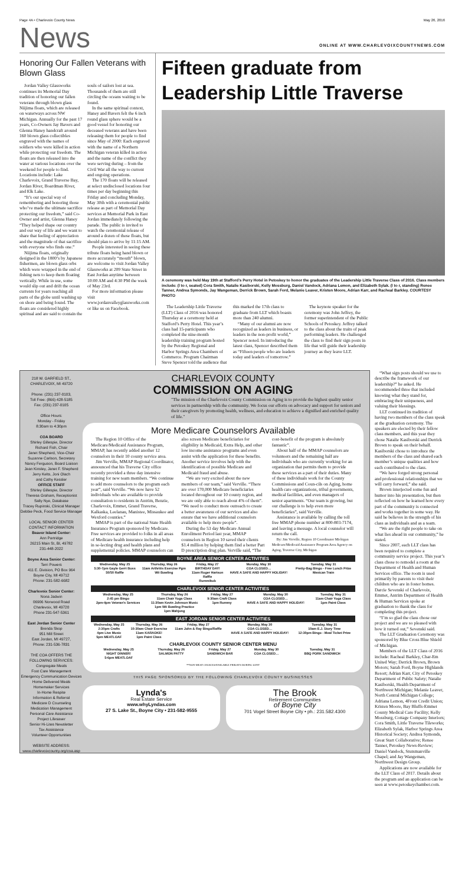Page 4A • Charlevoix County News May 26, 2016
News
ONLINE AT WWW.CHARLEVOIXCOUNTYNEWS.COM
Honoring Our Fallen Veterans with Blown Glass
Jordan Valley Glassworks continues its Memorial Day tradition of honoring our fallen veterans through blown glass Niijima floats, which are released on waterways across NW Michigan. Annually for the past 17 years, Co-Owners Jay Bavers and Glenna Haney handcraft around 160 blown glass collectibles engraved with the names of soldiers who were killed in action while protecting our freedom. The floats are then released into the water at various locations over the weekend for people to find. Locations include: Lake Charlevoix, Grand Traverse Bay, Jordan River, Boardman River, and Elk Lake.
“It’s our special way of remembering and honoring those who’ve made the ultimate sacrifice protecting our freedom,” said Co-Owner and artist, Glenna Haney “They helped shape our country and our way of life and we want to share that feeling of appreciation and the magnitude of that sacrifice with everyone who finds one.”
Niijima floats, originally designed in the 1800’s by Japanese fishermen, are blown glass orbs which were wrapped in the end of fishing nets to keep them floating vertically. While in use, some would slip out and drift the ocean currents for years reaching all parts of the globe until washing up on shore and being found. The floats are considered highly spiritual and are said to contain the souls of sailors lost at sea. Thousands of them are still circling the oceans waiting to be found.
In the same spiritual context, Haney and Bavers felt the 6 inch round glass sphere would be a good vessel for honoring our deceased veterans and have been releasing them for people to find since May of 2000: Each engraved with the name of a Northern Michigan veteran killed in action and the name of the conflict they were serving during – from the Civil War all the way to current and ongoing operations.
The 170 floats will be released at select undisclosed locations four times per day beginning this Friday and concluding Monday, May 30th with a ceremonial public release as part of Memorial Day services at Memorial Park in East Jordan immediately following the parade. The public is invited to watch the ceremonial release of around a dozen of these floats, but should plan to arrive by 11:15 AM.
People interested in seeing these tribute floats being hand blown or more accurately “mouth” blown, are welcome to visit Jordan Valley Glassworks at 209 State Street in East Jordan anytime between 10:00 AM and 4:30 PM the week of May 23rd.
For more information please visit www.jordanvalleyglassworks.com or like us on Facebook.
Fifteen graduate from Leadership Little Traverse
A ceremony was held May 19th at Stafford’s Perry Hotel in Petoskey to honor the graduates of the Leadership Little Traverse Class of 2016. Class members include: (l to r, seated) Cora Smith, Natalie Kasiborski, Kelly Mossburg, Daniel Vandock, Adriana Lemon, and Elizabeth Sylak. (l to r, standing) Renee Tanner, Andrea Symonds, Jay Wangeman, Derrick Brown, Sarah Ford, Melanie Leaver, Kristen Moore, Adrian Karr, and Racheal Barkley. COURTESY PHOTO
The Leadership Little Traverse (LLT) Class of 2016 was honored Thursday at a ceremony held at Stafford’s Perry Hotel. This year’s class had 15-participants who completed the nine-month leadership training program hosted by the Petoskey Regional and Harbor Springs Area Chambers of Commerce. Program Chairman Steve Spencer told the audience that this marked the 17th class to graduate from LLT which boasts more than 240 alumni.
“Many of our alumni are now recognized as leaders in business, or leaders in the non-profit world,” Spencer noted. In introducing the latest class, Spencer described them as “Fifteen people who are leaders today and leaders of tomorrow.”
The keynote speaker for the ceremony was John Jeffrey, the former superintendent of the Public Schools of Petoskey. Jeffrey talked to the class about the traits of peak performing leaders. He challenged the class to find their sign posts in life that will guide their leadership journey as they leave LLT.
218 W. GARFIELD ST., CHARLEVOIX, MI 49720
Phone: (231) 237-0103,
Toll Free: (866) 428-5185
Fax: (231) 237-0105
Office Hours:
Monday - Friday
8:30am to 4:30pm
COA BOARD
Shirley Gillespie, Director
Richard Fish, Chair
Janet Shepherd, Vice-Chair
Suzanne Carlson, Secretary
Nancy Ferguson, Board Liaison
Jean Kinsley, Janet F. Shepherd
Jerry Kelts, Joni Olach
and Cathy Kessler
OFFICE STAFF
Shirley Gillespie, Director
Theresa Graham, Receptionist
Sally Nye, Database
Tracey Rupinski, Clinical Manager
Debbie Peck, Food Service Manager
LOCAL SENIOR CENTER CONTACT INFORMATION
Beaver Island Center:
Ann Partridge
26215 Main St, BI, 49782
231-448-2022
Boyne Area Senior Center:
Terri Powers
411 E. Division, PO Box 964
Boyne City, MI 49712
Phone: 231-582-6682
Charlevoix Senior Center:
Nona Jadwin
06906 Norwood Road
Charlevoix, MI 49720
Phone 231-547-5361
East Jordan Senior Center
Brenda Skop
951 Mill Street
East Jordan, MI 49727,
Phone: 231-536-7831
THE COA OFFERS THE FOLLOWING SERVICES:
Congregate Meals
Foot Care Management
Emergency Communication Devices
Home Delivered Meals
Homemaker Services
In-Home Respite
Information & Referral
Medicare D Counseling
Medication Management
Personal Care Assistance
Project Lifesaver
Senior Hi-Lites Newsletter
Tax Assistance
Volunteer Opportunities
WEBSITE ADDRESS:
www.charlevoixcounty.org/coa.asp
CHARLEVOIX COUNTY
COMMISSION ON AGING
"The mission of the Charlevoix County Commission on Aging is to provide the highest quality senior services in partnership with the community. We focus our efforts on advocacy and support for seniors and their caregivers by promoting health, wellness, and education to achieve a dignified and enriched quality of life."
More Medicare Counselors Available
The Region 10 Office of the Medicare/Medicaid Assistance Program, MMAP, has recently added another 12 counselors in their 10 county service area.
Jim Verville, MMAP Regional Coordinator, announced that his Traverse City office recently provided a three day intensive training for new team members. “We continue to add more counselors to the program each year”, said Verville. “We now have 52 individuals who are available to provide consultation to residents in Antrim, Benzie, Charlevoix, Emmet, Grand Traverse, Kalkaska, Leelanau, Manistee, Missaukee and Wexford counties.”
MMAP is part of the national State Health Insurance Program sponsored by Medicare. Free services are provided to folks in all areas of Medicare health insurance including help in se-lecting drug and health plans and supplemental policies. MMAP counselors can also screen Medicare beneficiaries for eligibility in Medicaid, Extra Help, and other low income assistance programs and even assist with the application for these benefits. Another service involves help with the identification of possible Medicare and Medicaid fraud and abuse.
“We are very excited about the new members of our team,” said Verville. “There are over 170,000 Medicare beneficiaries located throughout our 10 county region, and we are only able to reach about 4% of them”. “We need to conduct more outreach to create a better awareness of our services and also ensure that we have additional counselors available to help more people”.
During the 53 day Medicare Annual Enrollment Period last year, MMAP counselors in Region 10 saved their clients $1.4 million by helping them find a better Part D prescription drug plan. Verville said, “The cost-benefit of the program is absolutely fantastic”.
About half of the MMAP counselors are volunteers and the remaining half are individuals who are currently working for an organization that permits them to provide these services as a part of their duties. Many of these individuals work for the County Commissions and Coun-cils on Aging, home health care organizations, tribal governments, medical facilities, and even managers of senior apartments. “Our team is growing, but our challenge is to help even more beneficiaries”, said Verville.
Assistance is available by calling the toll free MMAP phone number at 800-803-7174, and leaving a message. A local counselor will return the call.
By: Jim Verville, Region 10 Coordinator Michigan Medicare/Medicaid Assistance Program Area Agency on Aging, Traverse City, Michigan
| BOYNE AREA SENIOR CENTER ACTIVITIES | | | | |
| --- | --- | --- | --- | --- |
| Wednesday, May 25 5:30-7pm Gayle Gerri Boss 50/50 Raffle | Thursday, May 26 11am Arthritis Exercise Pgm Wii Bowling | Friday, May 27 BIRTHDAY DAY! 11am Roger Hartson Raffle Rummikub | Monday, May 30 COA CLOSED… HAVE A SAFE AND HAPPY HOLIDAY! | Tuesday, May 31 Pretty-Bag Bingo - Free Lunch Prize Mexican Train |
| CHARLEVOIX SENIOR CENTER ACTIVITIES | | | | |
| --- | --- | --- | --- | --- |
| Wednesday, May 25 2:45 pm Bingo 2pm-4pm Veteran's Services | Thursday, May 26 11am Chair Yoga Class 11:30am Kevin Johnson Music 1pm Wii Bowling Practice 1pm Mahjong | Friday, May 27 9:30am Craft Class 1pm Rummy | Monday, May 30 COA CLOSED… HAVE A SAFE AND HAPPY HOLIDAY! | Tuesday, May 31 11am Chair Yoga Class 1pm Paint Class |
| EAST JORDAN SENIOR CENTER ACTIVITIES | | | | |
| --- | --- | --- | --- | --- |
| Wednesday, May 25 2:30pm Crafts 4pm Live Music 5pm MEATLOAF | Thursday, May 26 10:30am Chair Exercise 11am KARAOKE! 1pm Paint Class | Friday, May 27 11am John & Ray Bingo/Raffle | Monday, May 30 COA CLOSED… HAVE A SAFE AND HAPPY HOLIDAY! | Tuesday, May 31 10am E.J. Story Time 12:30pm Bingo - Meal Ticket Prize |
| CHARLEVOIX COUNTY SENIOR CENTER MENU | | | | |
| Wednesday, May 25 NIGHT DINNER! 5-6pm MEATLOAF | Thursday, May 26 SALMON PATTY | Friday, May 27 SANDWICH BAR | Monday, May 30 COA CLOSED… | Tuesday, May 31 BBQ PORK SANDWICH |
**NON-MEAT CHOICESAVAILABLE FRIDAYS DURING LENT
THIS PAGE SPONSORED BY THE FOLLOWING CHARLEVOIX COUNTY BUSINESSES
Lynda's
Real Estate Service
www.whyLyndas.com
27 S. Lake St., Boyne City • 231-582-9555
The Brook
Retirement Communities
of Boyne City
701 Vogel Street Boyne City • ph.: 231.582.4300
“What sign posts should we use to describe the framework of our leadership?” he asked. He recommended three that included knowing what they stand for, embracing their uniqueness, and valuing their blessings.
LLT continued its tradition of having two members of the class speak at the graduation ceremony. The speakers are elected by their fellow class members, and this year they chose Natalie Kasiborski and Derrick Brown to speak on their behalf. Kasiborski chose to introduce the members of the class and shared each member’s unique qualities and how each contributed to the class.
“We have forged strong personal and professional relationships that we will carry forward,” she said.
Brown interjected some fun and humor into his presentation, but then reflected on how he learned how every part of the community is connected and works together in some way. He said he believes in the strength of his class as individuals and as a team.
“We are the right people to take on what lies ahead in our community,” he stated.
Since 2007, each LLT class has been required to complete a community service project. This year’s class chose to remodel a room at the Department of Health and Human Services office. The room is used primarily by parents to visit their children who are in foster homes. Darcie Sevenski of Charlevoix, Emmet, Antrim Department of Health & Human Services spoke at graduation to thank the class for completing this project.
“I’m so glad the class chose our project and we are so pleased with how it turned out,” Sevenski said.
The LLT Graduation Ceremony was sponsored by Blue Cross Blue Shield of Michigan.
Members of the LLT Class of 2016 include: Racheal Barkley, Char-Em United Way; Derrick Brown, Brown Motors; Sarah Ford, Boyne Highlands Resort; Adrian Karr, City of Petoskey Department of Public Safety; Natalie Kasiborski, Health Department of Northwest Michigan; Melanie Leaver, North Central Michigan College; Adriana Lemon, 4Front Credit Union; Kristen Moore, Bay Bluffs-Emmet County Medical Care Facility; Kelly Mossburg, Cottage Company Interiors; Cora Smith, Little Traverse Tileworks; Elizabeth Sylak, Harbor Springs Area Historical Society; Andrea Symonds, Great Start Collaborative; Renee Tanner, Petoskey News-Review; Daniel Vandock, Stutsmanville Chapel; and Jay Wangeman, Northwest Design Group.
Applications are now available for the LLT Class of 2017. Details about the program and an application can be seen at www.petoskeychamber.com.